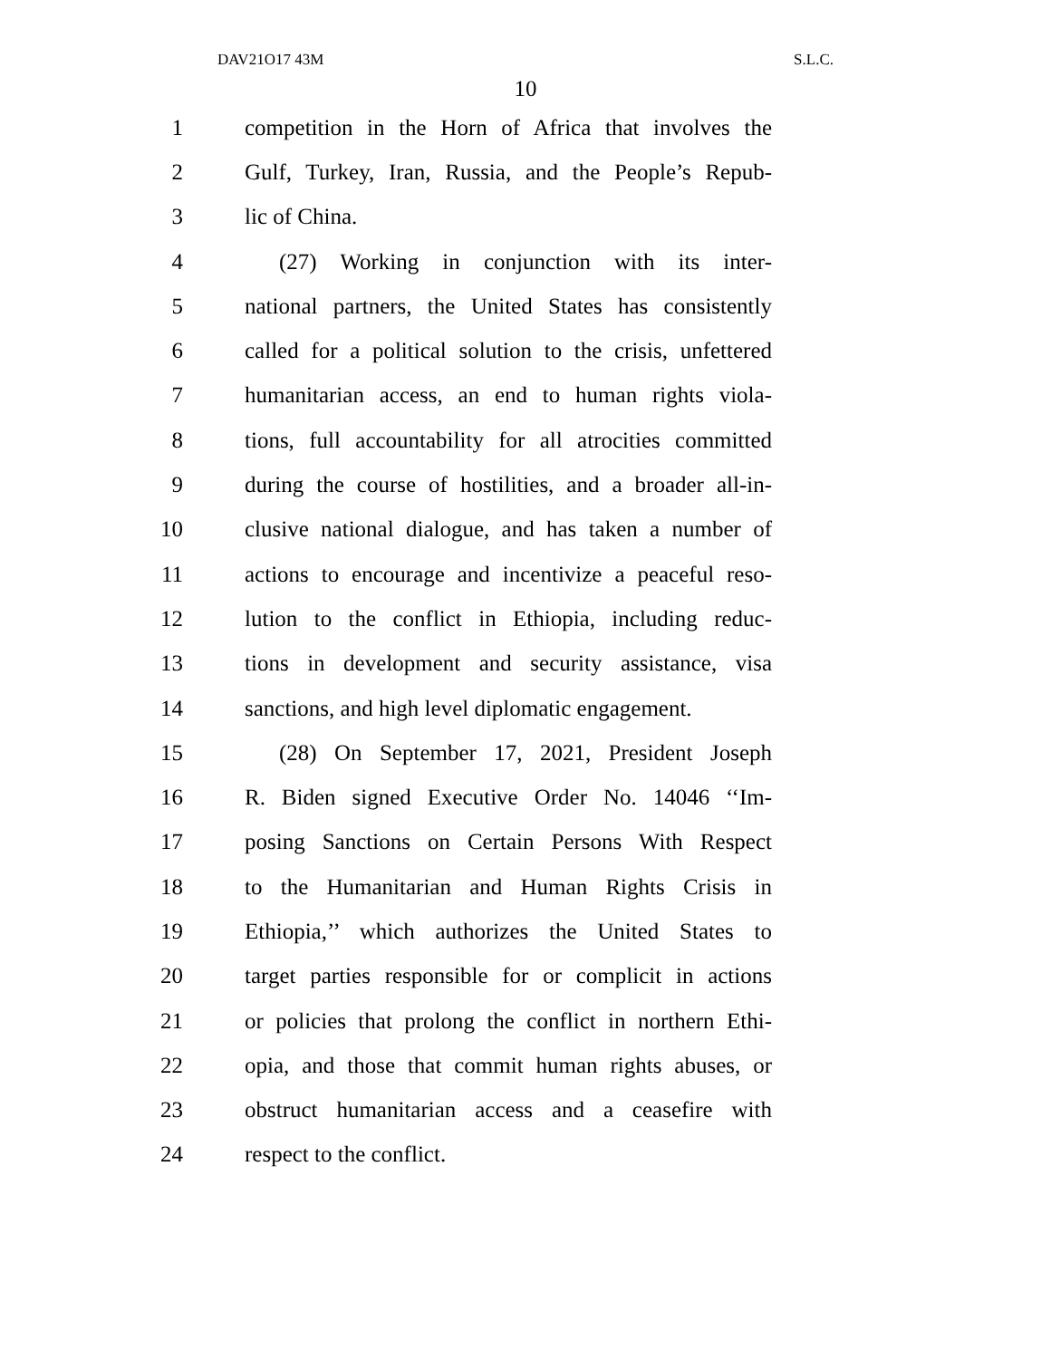DAV21O17 43M S.L.C.
10
1 competition in the Horn of Africa that involves the
2 Gulf, Turkey, Iran, Russia, and the People’s Repub-
3 lic of China.
4 (27) Working in conjunction with its inter-
5 national partners, the United States has consistently
6 called for a political solution to the crisis, unfettered
7 humanitarian access, an end to human rights viola-
8 tions, full accountability for all atrocities committed
9 during the course of hostilities, and a broader all-in-
10 clusive national dialogue, and has taken a number of
11 actions to encourage and incentivize a peaceful reso-
12 lution to the conflict in Ethiopia, including reduc-
13 tions in development and security assistance, visa
14 sanctions, and high level diplomatic engagement.
15 (28) On September 17, 2021, President Joseph
16 R. Biden signed Executive Order No. 14046 ‘‘Im-
17 posing Sanctions on Certain Persons With Respect
18 to the Humanitarian and Human Rights Crisis in
19 Ethiopia,’’ which authorizes the United States to
20 target parties responsible for or complicit in actions
21 or policies that prolong the conflict in northern Ethi-
22 opia, and those that commit human rights abuses, or
23 obstruct humanitarian access and a ceasefire with
24 respect to the conflict.